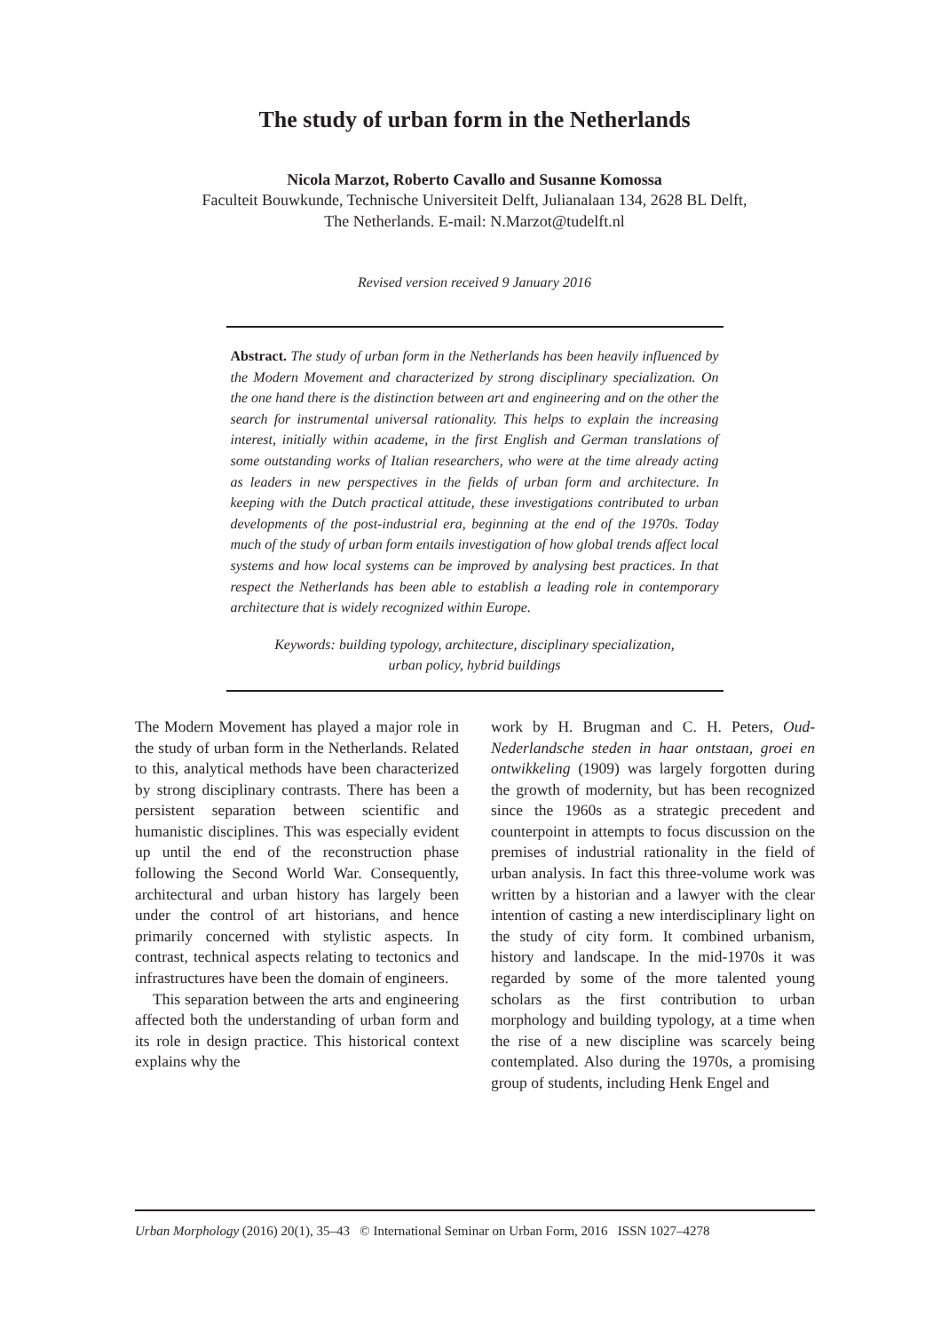The study of urban form in the Netherlands
Nicola Marzot, Roberto Cavallo and Susanne Komossa
Faculteit Bouwkunde, Technische Universiteit Delft, Julianalaan 134, 2628 BL Delft,
The Netherlands. E-mail: N.Marzot@tudelft.nl
Revised version received 9 January 2016
Abstract. The study of urban form in the Netherlands has been heavily influenced by the Modern Movement and characterized by strong disciplinary specialization. On the one hand there is the distinction between art and engineering and on the other the search for instrumental universal rationality. This helps to explain the increasing interest, initially within academe, in the first English and German translations of some outstanding works of Italian researchers, who were at the time already acting as leaders in new perspectives in the fields of urban form and architecture. In keeping with the Dutch practical attitude, these investigations contributed to urban developments of the post-industrial era, beginning at the end of the 1970s. Today much of the study of urban form entails investigation of how global trends affect local systems and how local systems can be improved by analysing best practices. In that respect the Netherlands has been able to establish a leading role in contemporary architecture that is widely recognized within Europe.
Keywords: building typology, architecture, disciplinary specialization,
urban policy, hybrid buildings
The Modern Movement has played a major role in the study of urban form in the Netherlands. Related to this, analytical methods have been characterized by strong disciplinary contrasts. There has been a persistent separation between scientific and humanistic disciplines. This was especially evident up until the end of the reconstruction phase following the Second World War. Consequently, architectural and urban history has largely been under the control of art historians, and hence primarily concerned with stylistic aspects. In contrast, technical aspects relating to tectonics and infrastructures have been the domain of engineers.
This separation between the arts and engineering affected both the understanding of urban form and its role in design practice. This historical context explains why the
work by H. Brugman and C. H. Peters, Oud-Nederlandsche steden in haar ontstaan, groei en ontwikkeling (1909) was largely forgotten during the growth of modernity, but has been recognized since the 1960s as a strategic precedent and counterpoint in attempts to focus discussion on the premises of industrial rationality in the field of urban analysis. In fact this three-volume work was written by a historian and a lawyer with the clear intention of casting a new interdisciplinary light on the study of city form. It combined urbanism, history and landscape. In the mid-1970s it was regarded by some of the more talented young scholars as the first contribution to urban morphology and building typology, at a time when the rise of a new discipline was scarcely being contemplated. Also during the 1970s, a promising group of students, including Henk Engel and
Urban Morphology (2016) 20(1), 35–43 © International Seminar on Urban Form, 2016 ISSN 1027–4278